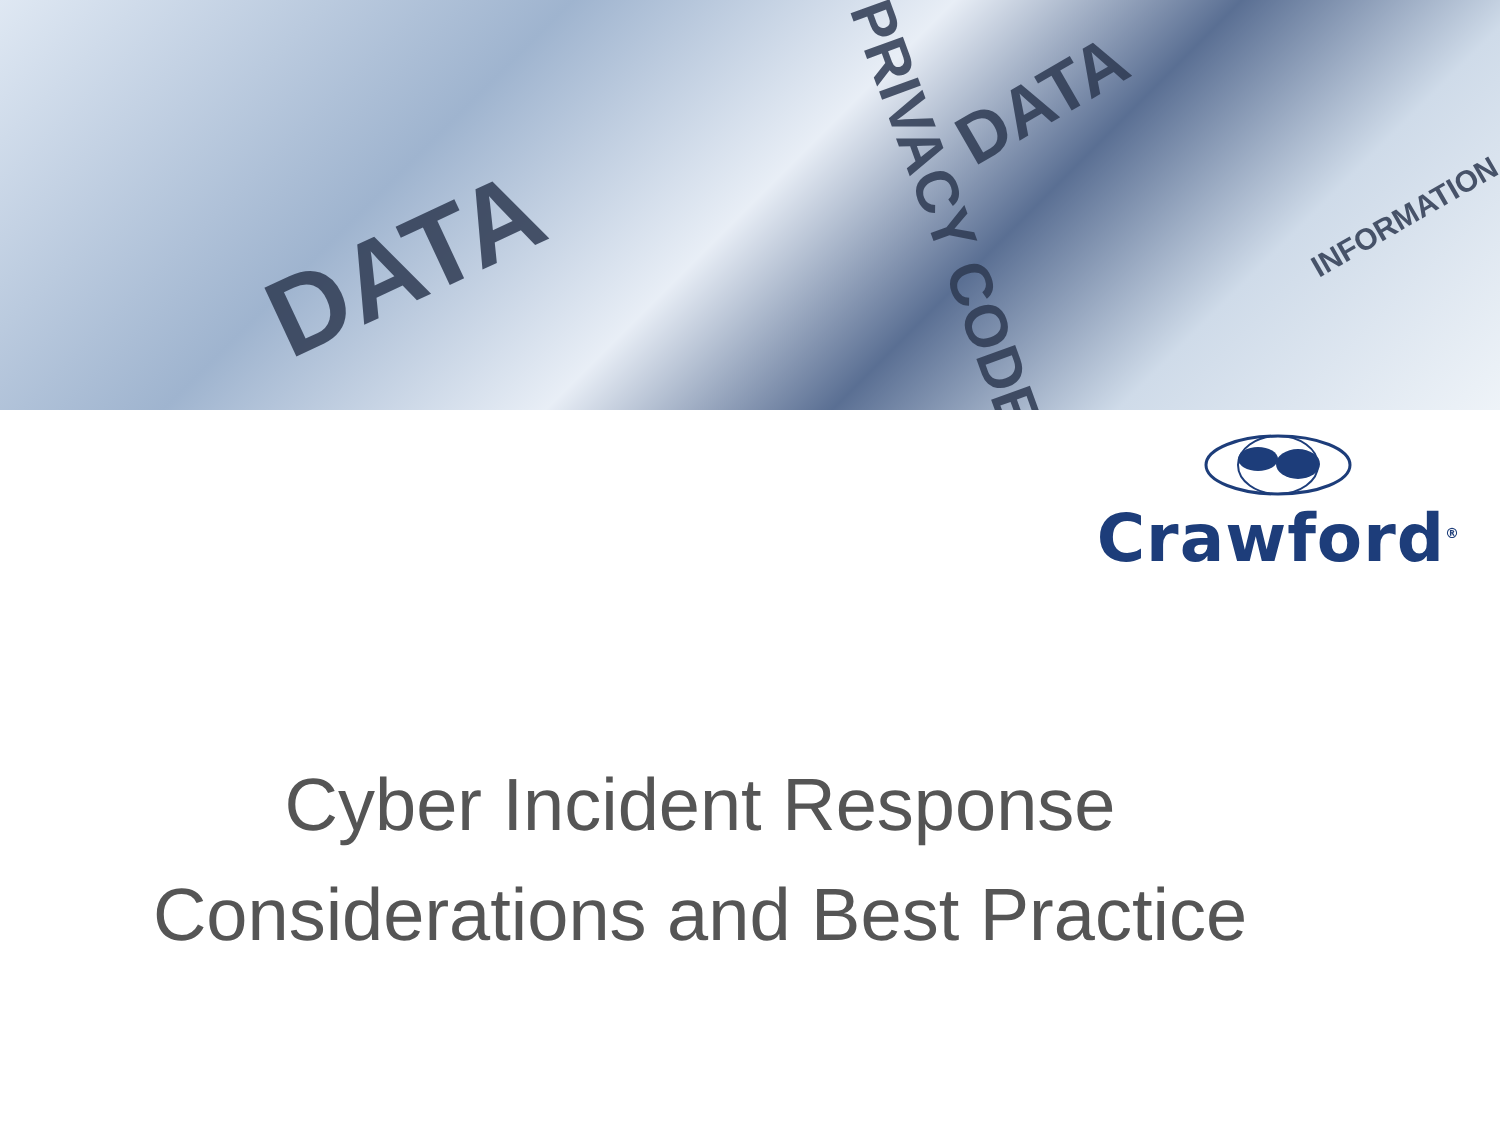DATA
DATA
PRIVACY CODE INFORMATION
Crawford<sup>®</sup>
Cyber Incident Response
Considerations and Best Practice